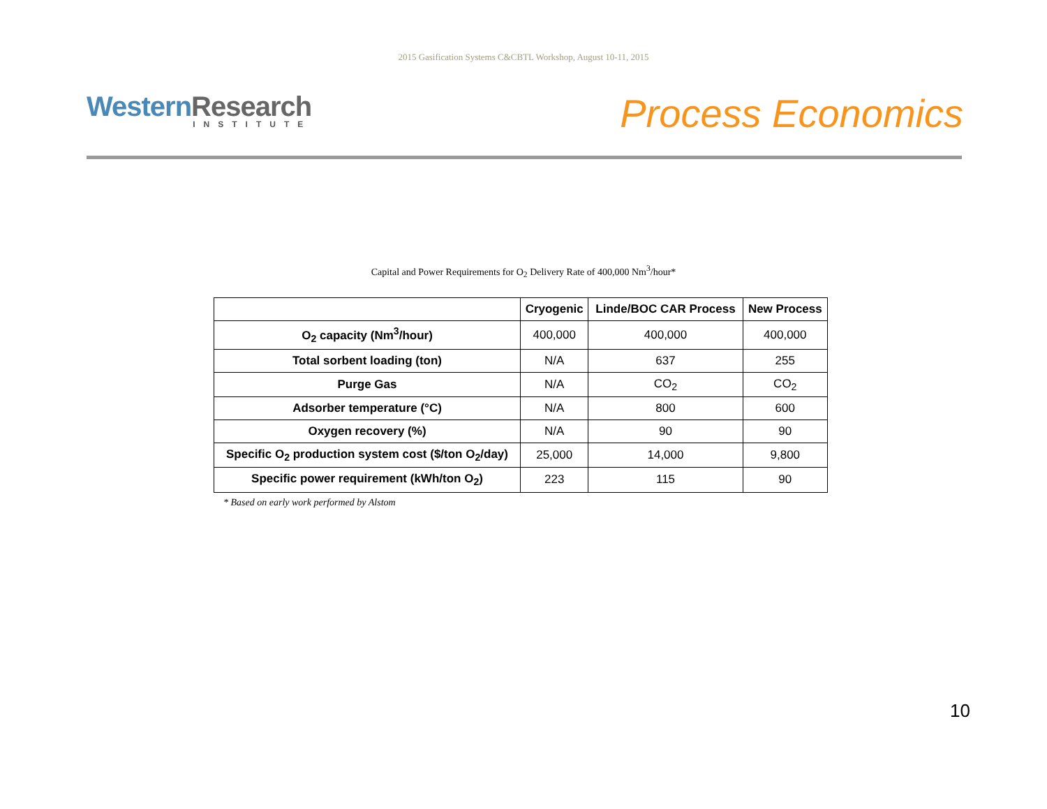2015 Gasification Systems C&CBTL Workshop, August 10-11, 2015
Western Research
INSTITUTE
Process Economics
Capital and Power Requirements for O<sub>2</sub> Delivery Rate of 400,000 Nm<sup>3</sup>/hour*
| | Cryogenic | Linde/BOC CAR Process | New Process |
| --- | --- | --- | --- |
| O<sub>2</sub> capacity (Nm<sup>3</sup>/hour) | 400,000 | 400,000 | 400,000 |
| Total sorbent loading (ton) | N/A | 637 | 255 |
| Purge Gas | N/A | CO<sub>2</sub> | CO<sub>2</sub> |
| Adsorber temperature (°C) | N/A | 800 | 600 |
| Oxygen recovery (%) | N/A | 90 | 90 |
| Specific O<sub>2</sub> production system cost ($/ton O<sub>2</sub>/day) | 25,000 | 14,000 | 9,800 |
| Specific power requirement (kWh/ton O<sub>2</sub>) | 223 | 115 | 90 |
* Based on early work performed by Alstom
10